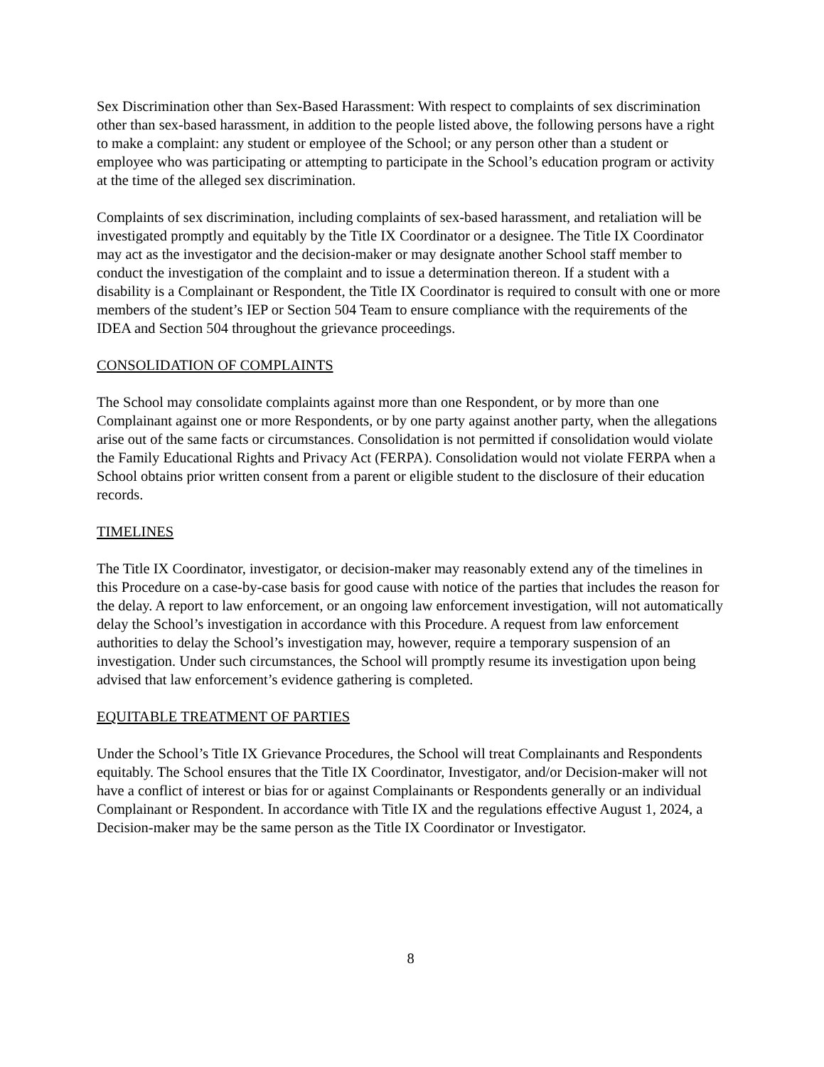Sex Discrimination other than Sex-Based Harassment: With respect to complaints of sex discrimination other than sex-based harassment, in addition to the people listed above, the following persons have a right to make a complaint: any student or employee of the School; or any person other than a student or employee who was participating or attempting to participate in the School’s education program or activity at the time of the alleged sex discrimination.
Complaints of sex discrimination, including complaints of sex-based harassment, and retaliation will be investigated promptly and equitably by the Title IX Coordinator or a designee. The Title IX Coordinator may act as the investigator and the decision-maker or may designate another School staff member to conduct the investigation of the complaint and to issue a determination thereon. If a student with a disability is a Complainant or Respondent, the Title IX Coordinator is required to consult with one or more members of the student’s IEP or Section 504 Team to ensure compliance with the requirements of the IDEA and Section 504 throughout the grievance proceedings.
CONSOLIDATION OF COMPLAINTS
The School may consolidate complaints against more than one Respondent, or by more than one Complainant against one or more Respondents, or by one party against another party, when the allegations arise out of the same facts or circumstances. Consolidation is not permitted if consolidation would violate the Family Educational Rights and Privacy Act (FERPA). Consolidation would not violate FERPA when a School obtains prior written consent from a parent or eligible student to the disclosure of their education records.
TIMELINES
The Title IX Coordinator, investigator, or decision-maker may reasonably extend any of the timelines in this Procedure on a case-by-case basis for good cause with notice of the parties that includes the reason for the delay. A report to law enforcement, or an ongoing law enforcement investigation, will not automatically delay the School’s investigation in accordance with this Procedure. A request from law enforcement authorities to delay the School’s investigation may, however, require a temporary suspension of an investigation. Under such circumstances, the School will promptly resume its investigation upon being advised that law enforcement’s evidence gathering is completed.
EQUITABLE TREATMENT OF PARTIES
Under the School’s Title IX Grievance Procedures, the School will treat Complainants and Respondents equitably. The School ensures that the Title IX Coordinator, Investigator, and/or Decision-maker will not have a conflict of interest or bias for or against Complainants or Respondents generally or an individual Complainant or Respondent. In accordance with Title IX and the regulations effective August 1, 2024, a Decision-maker may be the same person as the Title IX Coordinator or Investigator.
8